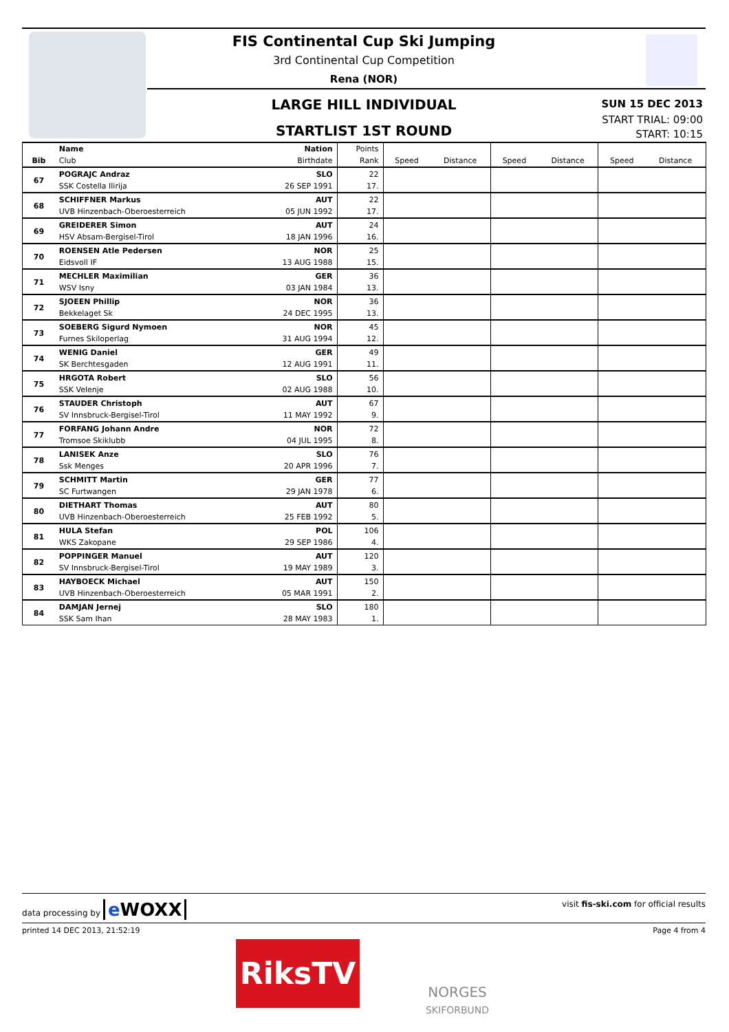FIS Continental Cup Ski Jumping
3rd Continental Cup Competition
Rena (NOR)
LARGE HILL INDIVIDUAL
STARTLIST 1ST ROUND
SUN 15 DEC 2013
START TRIAL: 09:00
START: 10:15
| | Name | Nation | Points | | | | | | |
| --- | --- | --- | --- | --- | --- | --- | --- | --- | --- |
| Bib | Club | Birthdate | Rank | Speed | Distance | Speed | Distance | Speed | Distance |
| 67 | POGRAJC Andraz | SLO | 22 | | | | | | |
| | SSK Costella Ilirija | 26 SEP 1991 | 17. | | | | | | |
| 68 | SCHIFFNER Markus | AUT | 22 | | | | | | |
| | UVB Hinzenbach-Oberoesterreich | 05 JUN 1992 | 17. | | | | | | |
| 69 | GREIDERER Simon | AUT | 24 | | | | | | |
| | HSV Absam-Bergisel-Tirol | 18 JAN 1996 | 16. | | | | | | |
| 70 | ROENSEN Atle Pedersen | NOR | 25 | | | | | | |
| | Eidsvoll IF | 13 AUG 1988 | 15. | | | | | | |
| 71 | MECHLER Maximilian | GER | 36 | | | | | | |
| | WSV Isny | 03 JAN 1984 | 13. | | | | | | |
| 72 | SJOEEN Phillip | NOR | 36 | | | | | | |
| | Bekkelaget Sk | 24 DEC 1995 | 13. | | | | | | |
| 73 | SOEBERG Sigurd Nymoen | NOR | 45 | | | | | | |
| | Furnes Skiloperlag | 31 AUG 1994 | 12. | | | | | | |
| 74 | WENIG Daniel | GER | 49 | | | | | | |
| | SK Berchtesgaden | 12 AUG 1991 | 11. | | | | | | |
| 75 | HRGOTA Robert | SLO | 56 | | | | | | |
| | SSK Velenje | 02 AUG 1988 | 10. | | | | | | |
| 76 | STAUDER Christoph | AUT | 67 | | | | | | |
| | SV Innsbruck-Bergisel-Tirol | 11 MAY 1992 | 9. | | | | | | |
| 77 | FORFANG Johann Andre | NOR | 72 | | | | | | |
| | Tromsoe Skiklubb | 04 JUL 1995 | 8. | | | | | | |
| 78 | LANISEK Anze | SLO | 76 | | | | | | |
| | Ssk Menges | 20 APR 1996 | 7. | | | | | | |
| 79 | SCHMITT Martin | GER | 77 | | | | | | |
| | SC Furtwangen | 29 JAN 1978 | 6. | | | | | | |
| 80 | DIETHART Thomas | AUT | 80 | | | | | | |
| | UVB Hinzenbach-Oberoesterreich | 25 FEB 1992 | 5. | | | | | | |
| 81 | HULA Stefan | POL | 106 | | | | | | |
| | WKS Zakopane | 29 SEP 1986 | 4. | | | | | | |
| 82 | POPPINGER Manuel | AUT | 120 | | | | | | |
| | SV Innsbruck-Bergisel-Tirol | 19 MAY 1989 | 3. | | | | | | |
| 83 | HAYBOECK Michael | AUT | 150 | | | | | | |
| | UVB Hinzenbach-Oberoesterreich | 05 MAR 1991 | 2. | | | | | | |
| 84 | DAMJAN Jernej | SLO | 180 | | | | | | |
| | SSK Sam Ihan | 28 MAY 1983 | 1. | | | | | | |
data processing by e WOXX visit fis-ski.com for official results
printed 14 DEC 2013, 21:52:19 Page 4 from 4
RiksTV
NORGES
SKIFORBUND